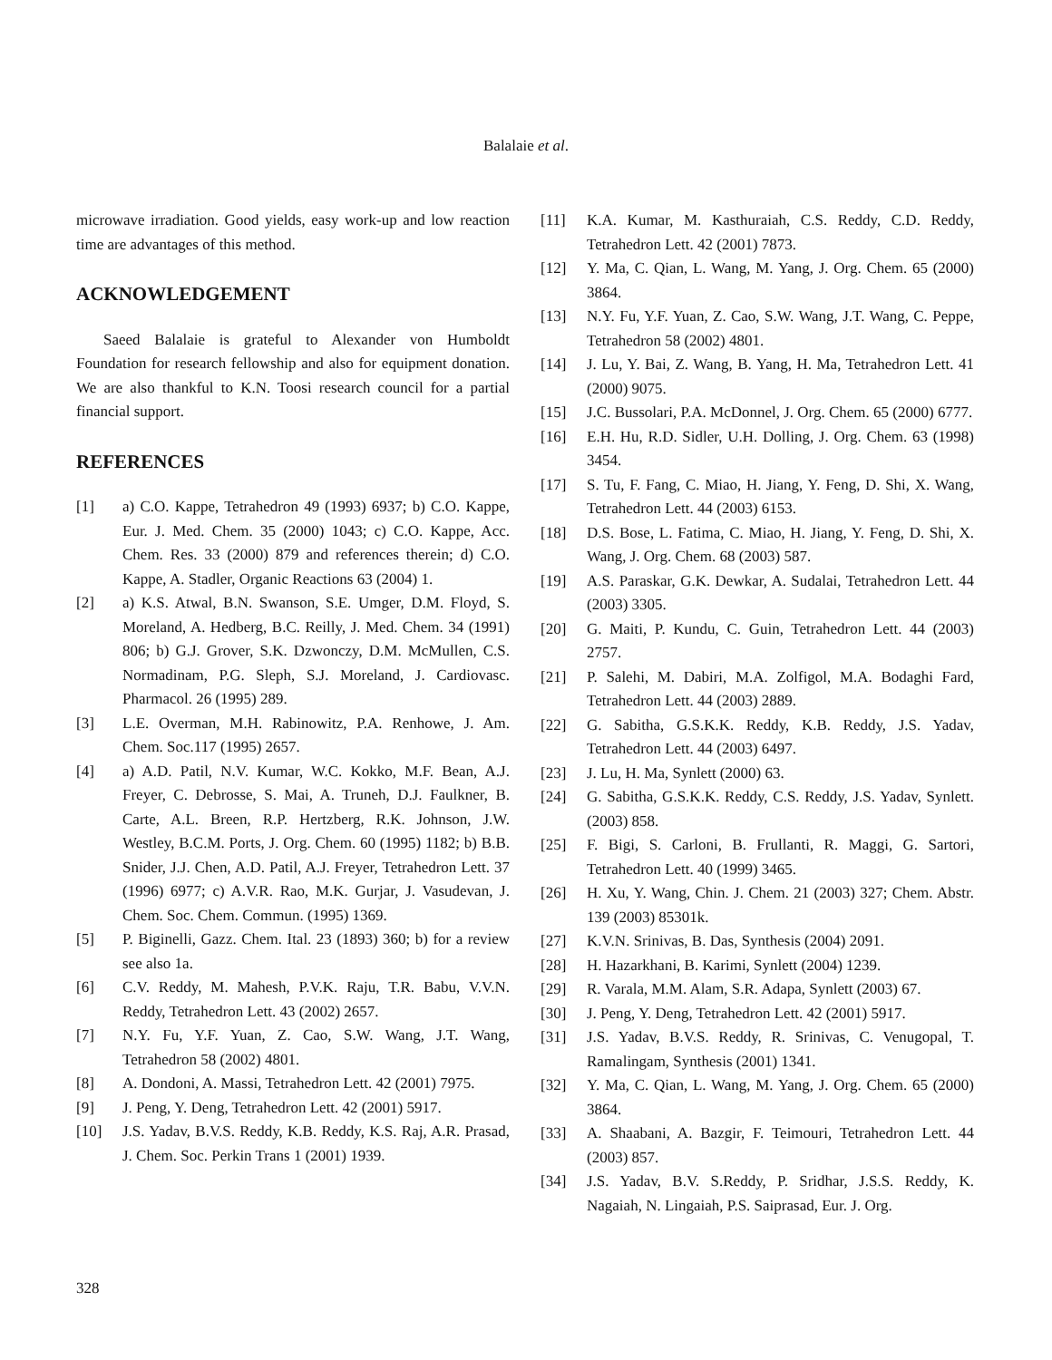Balalaie et al.
microwave irradiation. Good yields, easy work-up and low reaction time are advantages of this method.
ACKNOWLEDGEMENT
Saeed Balalaie is grateful to Alexander von Humboldt Foundation for research fellowship and also for equipment donation. We are also thankful to K.N. Toosi research council for a partial financial support.
REFERENCES
[1] a) C.O. Kappe, Tetrahedron 49 (1993) 6937; b) C.O. Kappe, Eur. J. Med. Chem. 35 (2000) 1043; c) C.O. Kappe, Acc. Chem. Res. 33 (2000) 879 and references therein; d) C.O. Kappe, A. Stadler, Organic Reactions 63 (2004) 1.
[2] a) K.S. Atwal, B.N. Swanson, S.E. Umger, D.M. Floyd, S. Moreland, A. Hedberg, B.C. Reilly, J. Med. Chem. 34 (1991) 806; b) G.J. Grover, S.K. Dzwonczy, D.M. McMullen, C.S. Normadinam, P.G. Sleph, S.J. Moreland, J. Cardiovasc. Pharmacol. 26 (1995) 289.
[3] L.E. Overman, M.H. Rabinowitz, P.A. Renhowe, J. Am. Chem. Soc.117 (1995) 2657.
[4] a) A.D. Patil, N.V. Kumar, W.C. Kokko, M.F. Bean, A.J. Freyer, C. Debrosse, S. Mai, A. Truneh, D.J. Faulkner, B. Carte, A.L. Breen, R.P. Hertzberg, R.K. Johnson, J.W. Westley, B.C.M. Ports, J. Org. Chem. 60 (1995) 1182; b) B.B. Snider, J.J. Chen, A.D. Patil, A.J. Freyer, Tetrahedron Lett. 37 (1996) 6977; c) A.V.R. Rao, M.K. Gurjar, J. Vasudevan, J. Chem. Soc. Chem. Commun. (1995) 1369.
[5] P. Biginelli, Gazz. Chem. Ital. 23 (1893) 360; b) for a review see also 1a.
[6] C.V. Reddy, M. Mahesh, P.V.K. Raju, T.R. Babu, V.V.N. Reddy, Tetrahedron Lett. 43 (2002) 2657.
[7] N.Y. Fu, Y.F. Yuan, Z. Cao, S.W. Wang, J.T. Wang, Tetrahedron 58 (2002) 4801.
[8] A. Dondoni, A. Massi, Tetrahedron Lett. 42 (2001) 7975.
[9] J. Peng, Y. Deng, Tetrahedron Lett. 42 (2001) 5917.
[10] J.S. Yadav, B.V.S. Reddy, K.B. Reddy, K.S. Raj, A.R. Prasad, J. Chem. Soc. Perkin Trans 1 (2001) 1939.
[11] K.A. Kumar, M. Kasthuraiah, C.S. Reddy, C.D. Reddy, Tetrahedron Lett. 42 (2001) 7873.
[12] Y. Ma, C. Qian, L. Wang, M. Yang, J. Org. Chem. 65 (2000) 3864.
[13] N.Y. Fu, Y.F. Yuan, Z. Cao, S.W. Wang, J.T. Wang, C. Peppe, Tetrahedron 58 (2002) 4801.
[14] J. Lu, Y. Bai, Z. Wang, B. Yang, H. Ma, Tetrahedron Lett. 41 (2000) 9075.
[15] J.C. Bussolari, P.A. McDonnel, J. Org. Chem. 65 (2000) 6777.
[16] E.H. Hu, R.D. Sidler, U.H. Dolling, J. Org. Chem. 63 (1998) 3454.
[17] S. Tu, F. Fang, C. Miao, H. Jiang, Y. Feng, D. Shi, X. Wang, Tetrahedron Lett. 44 (2003) 6153.
[18] D.S. Bose, L. Fatima, C. Miao, H. Jiang, Y. Feng, D. Shi, X. Wang, J. Org. Chem. 68 (2003) 587.
[19] A.S. Paraskar, G.K. Dewkar, A. Sudalai, Tetrahedron Lett. 44 (2003) 3305.
[20] G. Maiti, P. Kundu, C. Guin, Tetrahedron Lett. 44 (2003) 2757.
[21] P. Salehi, M. Dabiri, M.A. Zolfigol, M.A. Bodaghi Fard, Tetrahedron Lett. 44 (2003) 2889.
[22] G. Sabitha, G.S.K.K. Reddy, K.B. Reddy, J.S. Yadav, Tetrahedron Lett. 44 (2003) 6497.
[23] J. Lu, H. Ma, Synlett (2000) 63.
[24] G. Sabitha, G.S.K.K. Reddy, C.S. Reddy, J.S. Yadav, Synlett. (2003) 858.
[25] F. Bigi, S. Carloni, B. Frullanti, R. Maggi, G. Sartori, Tetrahedron Lett. 40 (1999) 3465.
[26] H. Xu, Y. Wang, Chin. J. Chem. 21 (2003) 327; Chem. Abstr. 139 (2003) 85301k.
[27] K.V.N. Srinivas, B. Das, Synthesis (2004) 2091.
[28] H. Hazarkhani, B. Karimi, Synlett (2004) 1239.
[29] R. Varala, M.M. Alam, S.R. Adapa, Synlett (2003) 67.
[30] J. Peng, Y. Deng, Tetrahedron Lett. 42 (2001) 5917.
[31] J.S. Yadav, B.V.S. Reddy, R. Srinivas, C. Venugopal, T. Ramalingam, Synthesis (2001) 1341.
[32] Y. Ma, C. Qian, L. Wang, M. Yang, J. Org. Chem. 65 (2000) 3864.
[33] A. Shaabani, A. Bazgir, F. Teimouri, Tetrahedron Lett. 44 (2003) 857.
[34] J.S. Yadav, B.V. S.Reddy, P. Sridhar, J.S.S. Reddy, K. Nagaiah, N. Lingaiah, P.S. Saiprasad, Eur. J. Org.
328